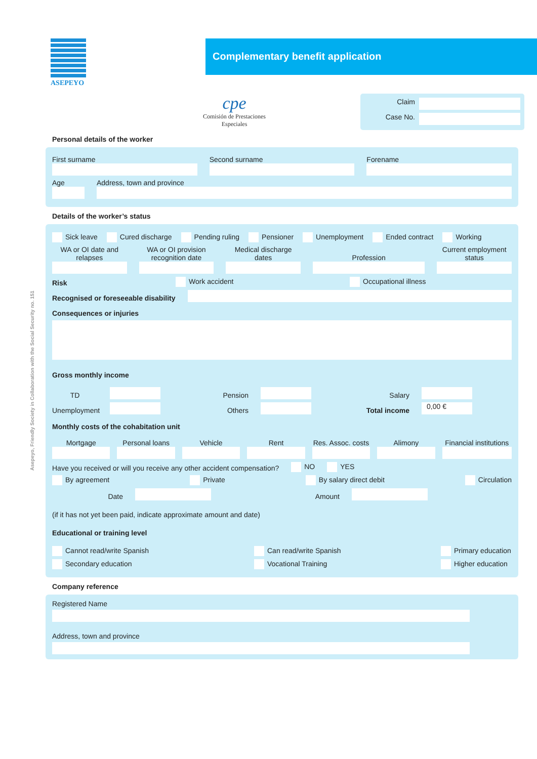Asepeyo, Friendly Society in Collaboration with the Social Security no. 151
ASEPEYO
Complementary benefit application
cpe
Comisión de Prestaciones Especiales
Claim
Case No.
Personal details of the worker
First surname
Second surname
Forename
Age
Address, town and province
Details of the worker’s status
Sick leave Cured discharge Pending ruling Pensioner Unemployment Ended contract Working
WA or OI date and relapses
WA or OI provision recognition date
Medical discharge dates
Profession
Current employment status
Risk Work accident Occupational illness
Recognised or foreseeable disability
Consequences or injuries
Gross monthly income
TD
Pension
Salary
Unemployment
Others
Total income
0,00 €
Monthly costs of the cohabitation unit
Mortgage
Personal loans
Vehicle
Rent
Res. Assoc. costs
Alimony
Financial institutions
Have you received or will you receive any other accident compensation? NO YES
By agreement Private By salary direct debit Circulation
Date
Amount
(if it has not yet been paid, indicate approximate amount and date)
Educational or training level
Cannot read/write Spanish Can read/write Spanish Primary education
Secondary education Vocational Training Higher education
Company reference
Registered Name
Address, town and province